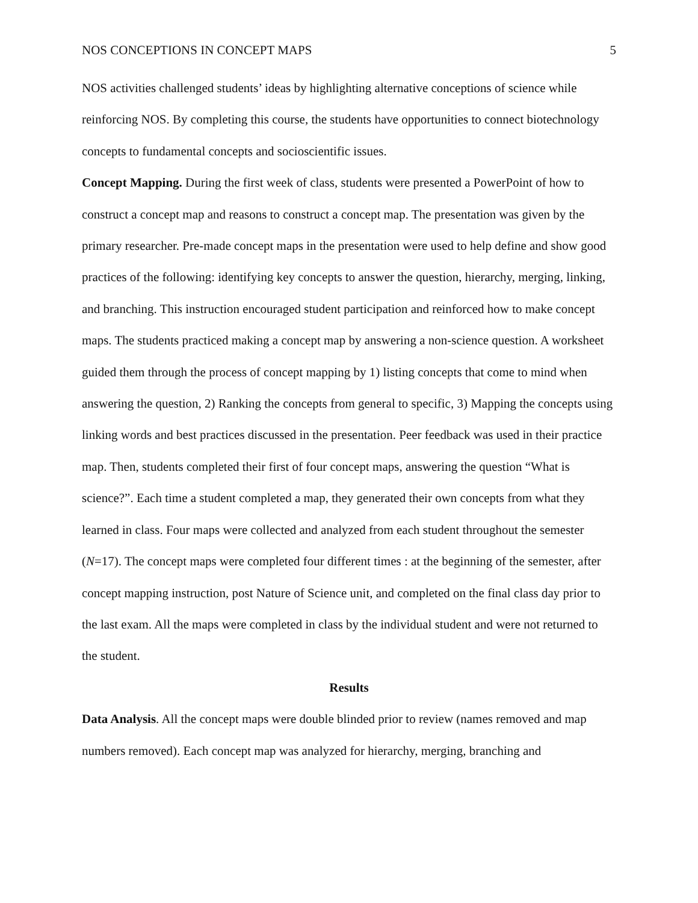NOS CONCEPTIONS IN CONCEPT MAPS 5
NOS activities challenged students’ ideas by highlighting alternative conceptions of science while reinforcing NOS. By completing this course, the students have opportunities to connect biotechnology concepts to fundamental concepts and socioscientific issues.
Concept Mapping. During the first week of class, students were presented a PowerPoint of how to construct a concept map and reasons to construct a concept map. The presentation was given by the primary researcher. Pre-made concept maps in the presentation were used to help define and show good practices of the following: identifying key concepts to answer the question, hierarchy, merging, linking, and branching. This instruction encouraged student participation and reinforced how to make concept maps. The students practiced making a concept map by answering a non-science question. A worksheet guided them through the process of concept mapping by 1) listing concepts that come to mind when answering the question, 2) Ranking the concepts from general to specific, 3) Mapping the concepts using linking words and best practices discussed in the presentation. Peer feedback was used in their practice map. Then, students completed their first of four concept maps, answering the question “What is science?”. Each time a student completed a map, they generated their own concepts from what they learned in class. Four maps were collected and analyzed from each student throughout the semester (N=17). The concept maps were completed four different times : at the beginning of the semester, after concept mapping instruction, post Nature of Science unit, and completed on the final class day prior to the last exam. All the maps were completed in class by the individual student and were not returned to the student.
Results
Data Analysis. All the concept maps were double blinded prior to review (names removed and map numbers removed). Each concept map was analyzed for hierarchy, merging, branching and